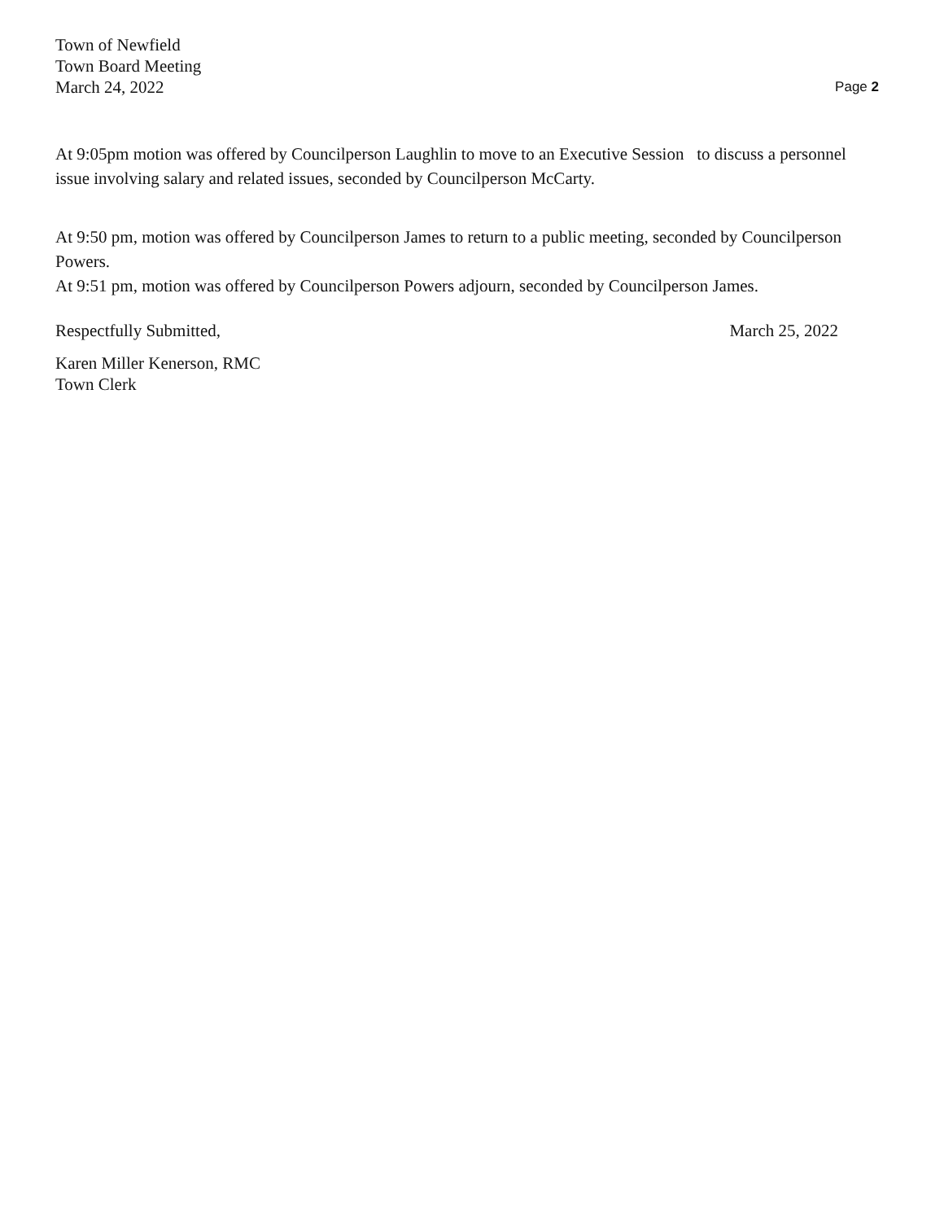Town of Newfield
Town Board Meeting
March 24, 2022
Page 2
At 9:05pm motion was offered by Councilperson Laughlin to move to an Executive Session to discuss a personnel issue involving salary and related issues, seconded by Councilperson McCarty.
At 9:50 pm, motion was offered by Councilperson James to return to a public meeting, seconded by Councilperson Powers.
At 9:51 pm, motion was offered by Councilperson Powers adjourn, seconded by Councilperson James.
Respectfully Submitted, March 25, 2022
Karen Miller Kenerson, RMC
Town Clerk